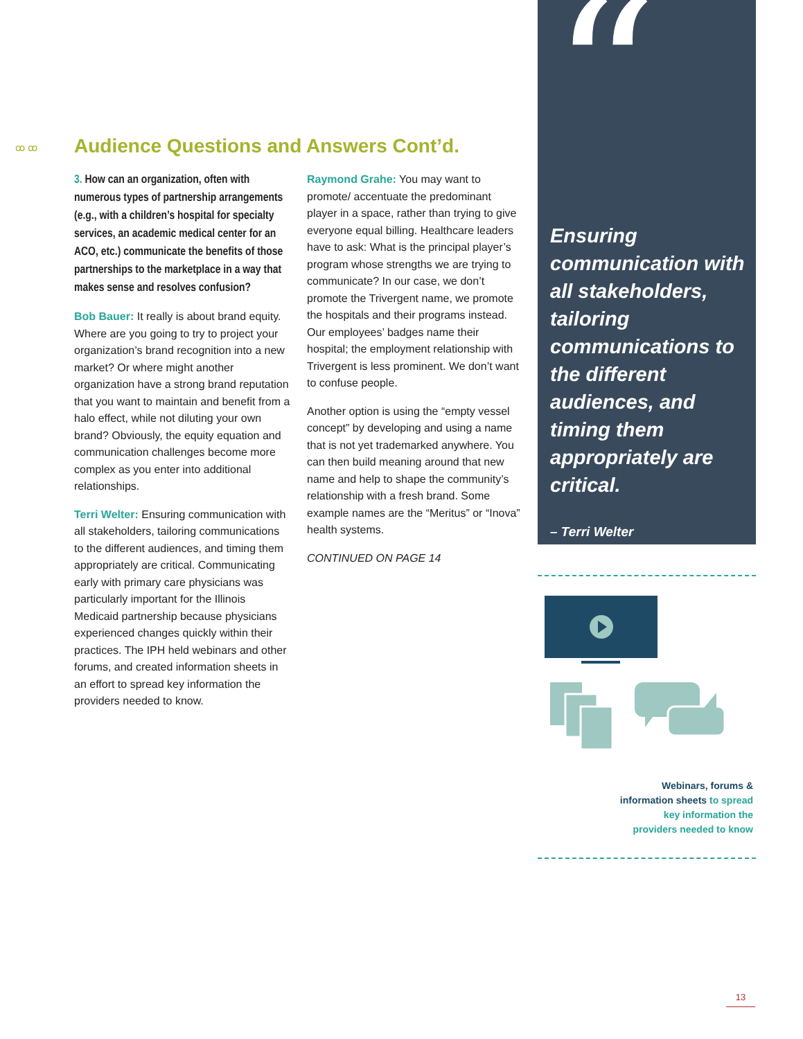ꝏ ꝏ
Audience Questions and Answers Cont’d.
3. How can an organization, often with numerous types of partnership arrangements (e.g., with a children’s hospital for specialty services, an academic medical center for an ACO, etc.) communicate the benefits of those partnerships to the marketplace in a way that makes sense and resolves confusion?
Bob Bauer: It really is about brand equity. Where are you going to try to project your organization’s brand recognition into a new market? Or where might another organization have a strong brand reputation that you want to maintain and benefit from a halo effect, while not diluting your own brand? Obviously, the equity equation and communication challenges become more complex as you enter into additional relationships.
Terri Welter: Ensuring communication with all stakeholders, tailoring communications to the different audiences, and timing them appropriately are critical. Communicating early with primary care physicians was particularly important for the Illinois Medicaid partnership because physicians experienced changes quickly within their practices. The IPH held webinars and other forums, and created information sheets in an effort to spread key information the providers needed to know.
Raymond Grahe: You may want to promote/ accentuate the predominant player in a space, rather than trying to give everyone equal billing. Healthcare leaders have to ask: What is the principal player’s program whose strengths we are trying to communicate? In our case, we don’t promote the Trivergent name, we promote the hospitals and their programs instead. Our employees’ badges name their hospital; the employment relationship with Trivergent is less prominent. We don’t want to confuse people.
Another option is using the “empty vessel concept” by developing and using a name that is not yet trademarked anywhere. You can then build meaning around that new name and help to shape the community’s relationship with a fresh brand. Some example names are the “Meritus” or “Inova” health systems.
CONTINUED ON PAGE 14
“
Ensuring communication with all stakeholders, tailoring communications to the different audiences, and timing them appropriately are critical.
– Terri Welter
Webinars, forums &
information sheets to spread
key information the
providers needed to know
13